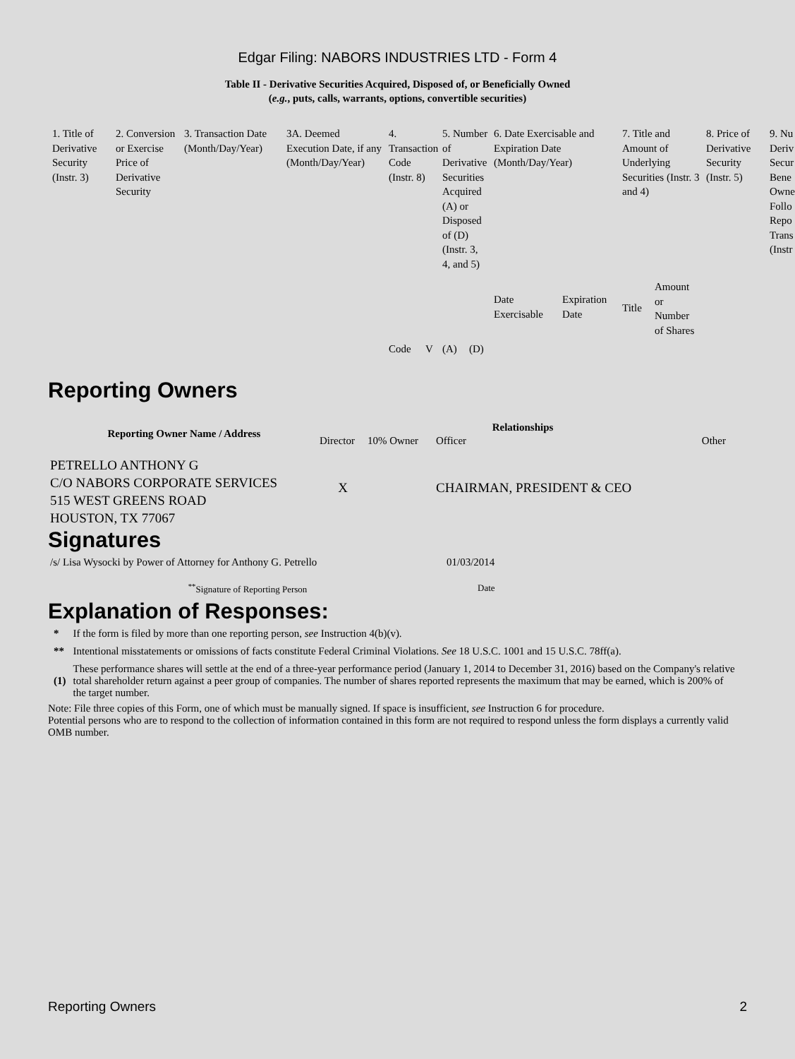Edgar Filing: NABORS INDUSTRIES LTD - Form 4
Table II - Derivative Securities Acquired, Disposed of, or Beneficially Owned
(e.g., puts, calls, warrants, options, convertible securities)
| 1. Title of Derivative Security (Instr. 3) | 2. Conversion or Exercise Price of Derivative Security | 3. Transaction Date (Month/Day/Year) | 3A. Deemed Execution Date, if any (Month/Day/Year) | 4. Transaction Code (Instr. 8) | | 5. Number of Derivative Securities Acquired (A) or Disposed of (D) (Instr. 3, 4, and 5) | | 6. Date Exercisable and Expiration Date (Month/Day/Year) | | 7. Title and Amount of Underlying Securities (Instr. 3 and 4) | | 8. Price of Derivative Security (Instr. 5) | 9. Nu Deriv Secur Bene Owne Follo Repo Trans (Instr |
| | | | | Code | V | (A) | (D) | Date Exercisable | Expiration Date | Title | Amount or Number of Shares | | |
Reporting Owners
| Reporting Owner Name / Address | Relationships | | | |
| --- | --- | --- | --- | --- |
| | Director | 10% Owner | Officer | Other |
| PETRELLO ANTHONY G C/O NABORS CORPORATE SERVICES 515 WEST GREENS ROAD HOUSTON, TX 77067 | X | | CHAIRMAN, PRESIDENT & CEO | |
Signatures
| /s/ Lisa Wysocki by Power of Attorney for Anthony G. Petrello | 01/03/2014 |
| <sup>**</sup> Signature of Reporting Person | Date |
Explanation of Responses:
| * | If the form is filed by more than one reporting person, see Instruction 4(b)(v). |
| ** | Intentional misstatements or omissions of facts constitute Federal Criminal Violations. See 18 U.S.C. 1001 and 15 U.S.C. 78ff(a). |
| (1) | These performance shares will settle at the end of a three-year performance period (January 1, 2014 to December 31, 2016) based on the Company's relative total shareholder return against a peer group of companies. The number of shares reported represents the maximum that may be earned, which is 200% of the target number. |
Note: File three copies of this Form, one of which must be manually signed. If space is insufficient, see Instruction 6 for procedure.
Potential persons who are to respond to the collection of information contained in this form are not required to respond unless the form displays a currently valid OMB number.
Reporting Owners 2